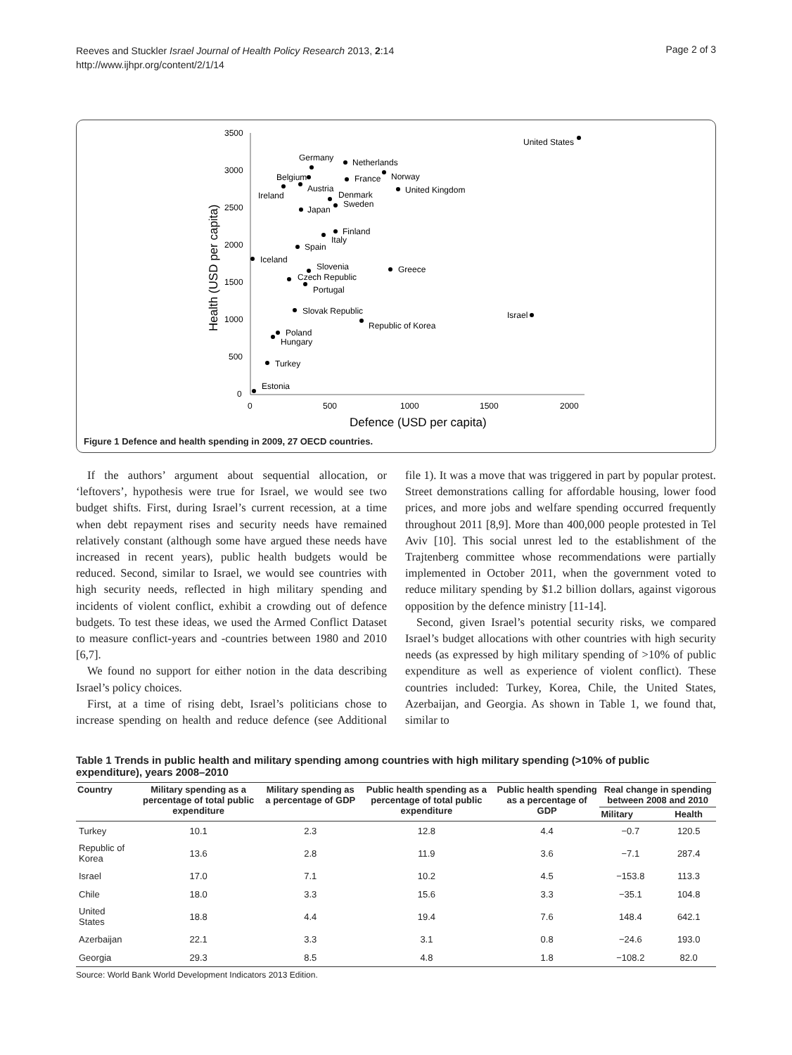Reeves and Stuckler Israel Journal of Health Policy Research 2013, 2:14
http://www.ijhpr.org/content/2/1/14
Page 2 of 3
3500
3000
2500
2000
1500
1000
500
0
0
500
1000
1500
2000
Defence (USD per capita)
Health (USD per capita)
United States
Germany
Netherlands
Belgium
France
Norway
Ireland
Austria
Denmark
United Kingdom
Sweden
Japan
Finland
Italy
Spain
Iceland
Slovenia
Greece
Czech Republic
Portugal
Slovak Republic
Israel
Republic of Korea
Poland
Hungary
Turkey
Estonia
Figure 1 Defence and health spending in 2009, 27 OECD countries.
If the authors’ argument about sequential allocation, or ‘leftovers’, hypothesis were true for Israel, we would see two budget shifts. First, during Israel’s current recession, at a time when debt repayment rises and security needs have remained relatively constant (although some have argued these needs have increased in recent years), public health budgets would be reduced. Second, similar to Israel, we would see countries with high security needs, reflected in high military spending and incidents of violent conflict, exhibit a crowding out of defence budgets. To test these ideas, we used the Armed Conflict Dataset to measure conflict-years and -countries between 1980 and 2010 [6,7].
We found no support for either notion in the data describing Israel’s policy choices.
First, at a time of rising debt, Israel’s politicians chose to increase spending on health and reduce defence (see Additional file 1). It was a move that was triggered in part by popular protest. Street demonstrations calling for affordable housing, lower food prices, and more jobs and welfare spending occurred frequently throughout 2011 [8,9]. More than 400,000 people protested in Tel Aviv [10]. This social unrest led to the establishment of the Trajtenberg committee whose recommendations were partially implemented in October 2011, when the government voted to reduce military spending by $1.2 billion dollars, against vigorous opposition by the defence ministry [11-14].
Second, given Israel’s potential security risks, we compared Israel’s budget allocations with other countries with high security needs (as expressed by high military spending of >10% of public expenditure as well as experience of violent conflict). These countries included: Turkey, Korea, Chile, the United States, Azerbaijan, and Georgia. As shown in Table 1, we found that, similar to
Table 1 Trends in public health and military spending among countries with high military spending (>10% of public expenditure), years 2008–2010
| Country | Military spending as a percentage of total public expenditure | Military spending as a percentage of GDP | Public health spending as a percentage of total public expenditure | Public health spending as a percentage of GDP | Real change in spending between 2008 and 2010 | |
| --- | --- | --- | --- | --- | --- | --- |
| | | | | | Military | Health |
| Turkey | 10.1 | 2.3 | 12.8 | 4.4 | −0.7 | 120.5 |
| Republic of Korea | 13.6 | 2.8 | 11.9 | 3.6 | −7.1 | 287.4 |
| Israel | 17.0 | 7.1 | 10.2 | 4.5 | −153.8 | 113.3 |
| Chile | 18.0 | 3.3 | 15.6 | 3.3 | −35.1 | 104.8 |
| United States | 18.8 | 4.4 | 19.4 | 7.6 | 148.4 | 642.1 |
| Azerbaijan | 22.1 | 3.3 | 3.1 | 0.8 | −24.6 | 193.0 |
| Georgia | 29.3 | 8.5 | 4.8 | 1.8 | −108.2 | 82.0 |
Source: World Bank World Development Indicators 2013 Edition.